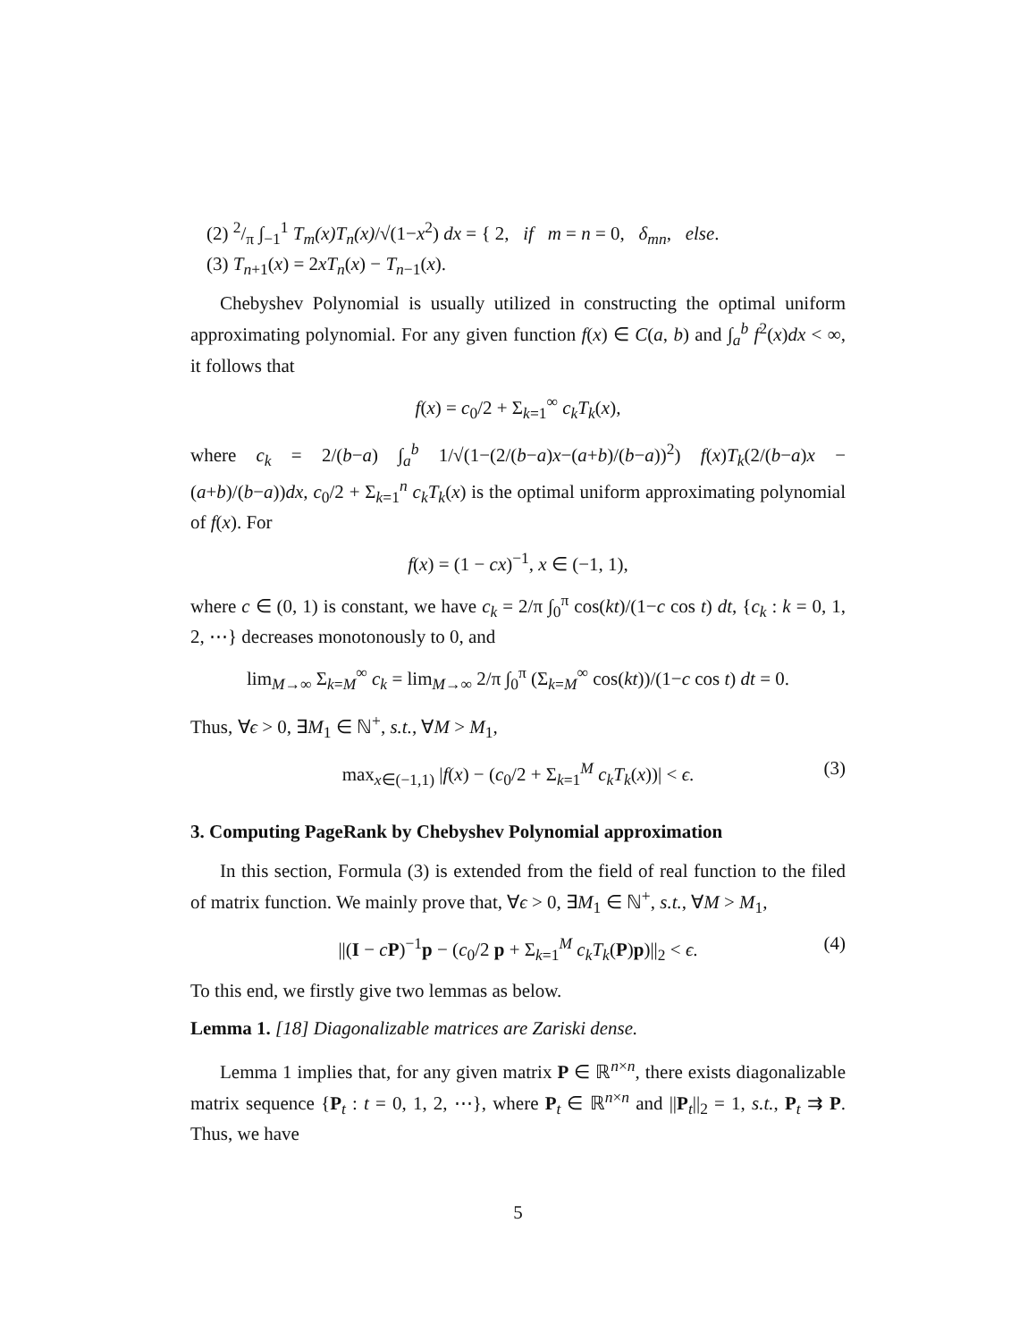(2) 2/π ∫<sub>−1</sub><sup>1</sup> T<sub>m</sub>(x)T<sub>n</sub>(x)/√(1−x<sup>2</sup>) dx = { 2, if m = n = 0, δ<sub>mn</sub>, else.
(3) T<sub>n+1</sub>(x) = 2xT<sub>n</sub>(x) − T<sub>n−1</sub>(x).
Chebyshev Polynomial is usually utilized in constructing the optimal uniform approximating polynomial. For any given function f(x) ∈ C(a, b) and ∫<sub>a</sub><sup>b</sup> f<sup>2</sup>(x)dx < ∞, it follows that
f(x) = c<sub>0</sub>/2 + Σ<sub>k=1</sub><sup>∞</sup> c<sub>k</sub>T<sub>k</sub>(x),
where c<sub>k</sub> = 2/(b−a) ∫<sub>a</sub><sup>b</sup> 1/√(1−(2/(b−a)x−(a+b)/(b−a))<sup>2</sup>) f(x)T<sub>k</sub>(2/(b−a)x − (a+b)/(b−a))dx, c<sub>0</sub>/2 + Σ<sub>k=1</sub><sup>n</sup> c<sub>k</sub>T<sub>k</sub>(x) is the optimal uniform approximating polynomial of f(x). For
f(x) = (1 − cx)<sup>−1</sup>, x ∈ (−1, 1),
where c ∈ (0, 1) is constant, we have c<sub>k</sub> = 2/π ∫<sub>0</sub><sup>π</sup> cos(kt)/(1−c cos t) dt, {c<sub>k</sub> : k = 0, 1, 2, ⋯} decreases monotonously to 0, and
lim<sub>M→∞</sub> Σ<sub>k=M</sub><sup>∞</sup> c<sub>k</sub> = lim<sub>M→∞</sub> 2/π ∫<sub>0</sub><sup>π</sup> (Σ<sub>k=M</sub><sup>∞</sup> cos(kt))/(1−c cos t) dt = 0.
Thus, ∀ϵ > 0, ∃M<sub>1</sub> ∈ ℕ<sup>+</sup>, s.t., ∀M > M<sub>1</sub>,
max<sub>x∈(−1,1)</sub> |f(x) − (c<sub>0</sub>/2 + Σ<sub>k=1</sub><sup>M</sup> c<sub>k</sub>T<sub>k</sub>(x))| < ϵ. (3)
3. Computing PageRank by Chebyshev Polynomial approximation
In this section, Formula (3) is extended from the field of real function to the filed of matrix function. We mainly prove that, ∀ϵ > 0, ∃M<sub>1</sub> ∈ ℕ<sup>+</sup>, s.t., ∀M > M<sub>1</sub>,
||(I − cP)<sup>−1</sup>p − (c<sub>0</sub>/2 p + Σ<sub>k=1</sub><sup>M</sup> c<sub>k</sub>T<sub>k</sub>(P)p)||<sub>2</sub> < ϵ. (4)
To this end, we firstly give two lemmas as below.
Lemma 1. [18] Diagonalizable matrices are Zariski dense.
Lemma 1 implies that, for any given matrix P ∈ ℝ<sup>n×n</sup>, there exists diagonalizable matrix sequence {P<sub>t</sub> : t = 0, 1, 2, ⋯}, where P<sub>t</sub> ∈ ℝ<sup>n×n</sup> and ||P<sub>t</sub>||<sub>2</sub> = 1, s.t., P<sub>t</sub> ⇉ P. Thus, we have
5